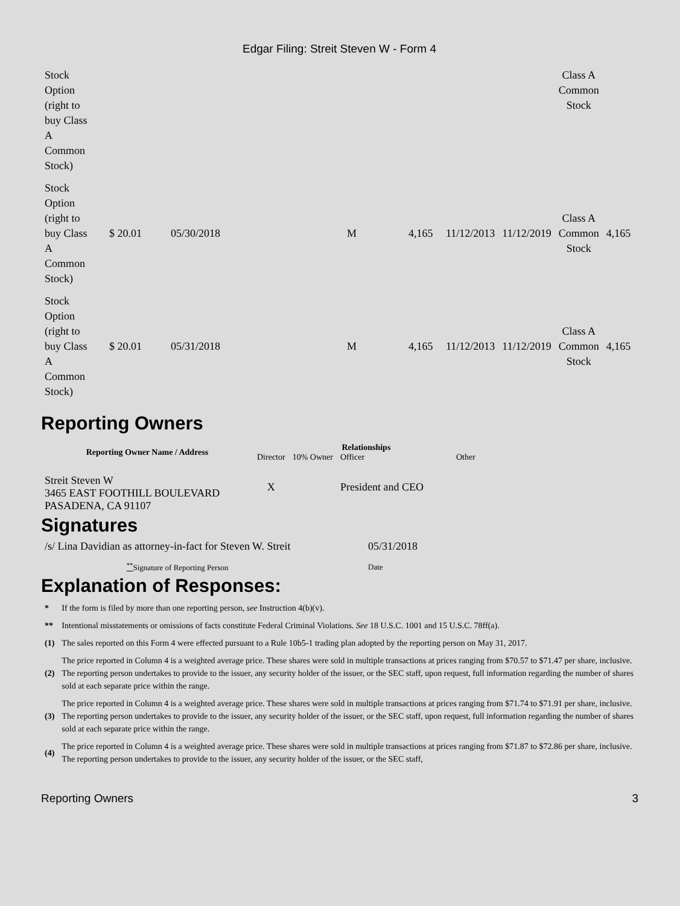Edgar Filing: Streit Steven W - Form 4
| Stock Option (right to buy Class A Common Stock) | | | | | | | Class A Common Stock | |
| Stock Option (right to buy Class A Common Stock) | $ 20.01 | 05/30/2018 | M | 4,165 | 11/12/2013 | 11/12/2019 | Class A Common Stock | 4,165 |
| Stock Option (right to buy Class A Common Stock) | $ 20.01 | 05/31/2018 | M | 4,165 | 11/12/2013 | 11/12/2019 | Class A Common Stock | 4,165 |
Reporting Owners
| Reporting Owner Name / Address | Relationships | | | |
| --- | --- | --- | --- | --- |
| | Director | 10% Owner | Officer | Other |
| Streit Steven W 3465 EAST FOOTHILL BOULEVARD PASADENA, CA 91107 | X | | President and CEO | |
Signatures
| /s/ Lina Davidian as attorney-in-fact for Steven W. Streit | 05/31/2018 |
| <sup>**</sup> Signature of Reporting Person | Date |
Explanation of Responses:
| * | If the form is filed by more than one reporting person, see Instruction 4(b)(v). |
| ** | Intentional misstatements or omissions of facts constitute Federal Criminal Violations. See 18 U.S.C. 1001 and 15 U.S.C. 78ff(a). |
| (1) | The sales reported on this Form 4 were effected pursuant to a Rule 10b5-1 trading plan adopted by the reporting person on May 31, 2017. |
| (2) | The price reported in Column 4 is a weighted average price. These shares were sold in multiple transactions at prices ranging from $70.57 to $71.47 per share, inclusive. The reporting person undertakes to provide to the issuer, any security holder of the issuer, or the SEC staff, upon request, full information regarding the number of shares sold at each separate price within the range. |
| (3) | The price reported in Column 4 is a weighted average price. These shares were sold in multiple transactions at prices ranging from $71.74 to $71.91 per share, inclusive. The reporting person undertakes to provide to the issuer, any security holder of the issuer, or the SEC staff, upon request, full information regarding the number of shares sold at each separate price within the range. |
| (4) | The price reported in Column 4 is a weighted average price. These shares were sold in multiple transactions at prices ranging from $71.87 to $72.86 per share, inclusive. The reporting person undertakes to provide to the issuer, any security holder of the issuer, or the SEC staff, |
Reporting Owners 3